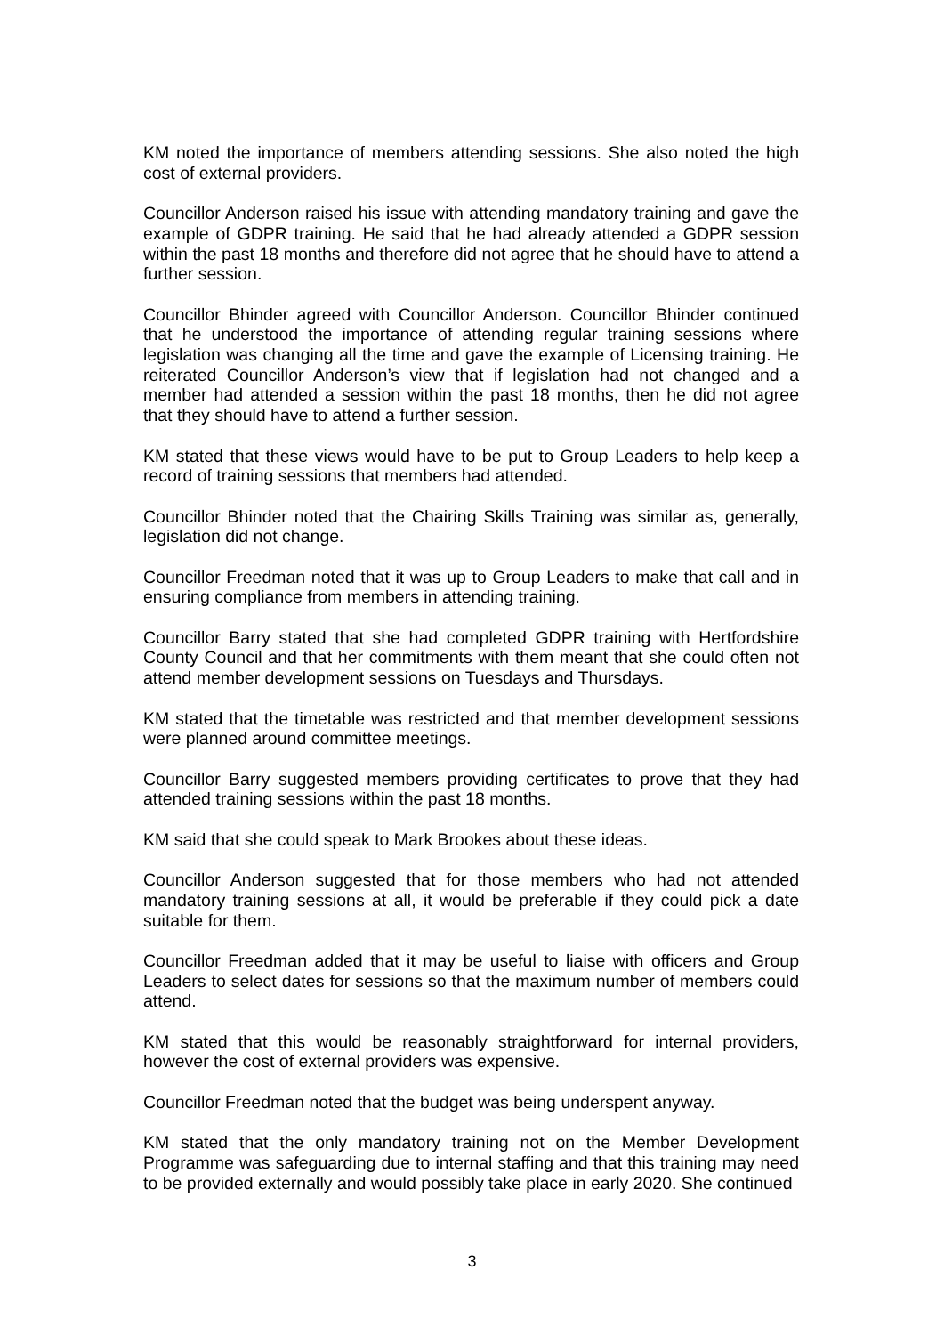KM noted the importance of members attending sessions. She also noted the high cost of external providers.
Councillor Anderson raised his issue with attending mandatory training and gave the example of GDPR training. He said that he had already attended a GDPR session within the past 18 months and therefore did not agree that he should have to attend a further session.
Councillor Bhinder agreed with Councillor Anderson. Councillor Bhinder continued that he understood the importance of attending regular training sessions where legislation was changing all the time and gave the example of Licensing training. He reiterated Councillor Anderson’s view that if legislation had not changed and a member had attended a session within the past 18 months, then he did not agree that they should have to attend a further session.
KM stated that these views would have to be put to Group Leaders to help keep a record of training sessions that members had attended.
Councillor Bhinder noted that the Chairing Skills Training was similar as, generally, legislation did not change.
Councillor Freedman noted that it was up to Group Leaders to make that call and in ensuring compliance from members in attending training.
Councillor Barry stated that she had completed GDPR training with Hertfordshire County Council and that her commitments with them meant that she could often not attend member development sessions on Tuesdays and Thursdays.
KM stated that the timetable was restricted and that member development sessions were planned around committee meetings.
Councillor Barry suggested members providing certificates to prove that they had attended training sessions within the past 18 months.
KM said that she could speak to Mark Brookes about these ideas.
Councillor Anderson suggested that for those members who had not attended mandatory training sessions at all, it would be preferable if they could pick a date suitable for them.
Councillor Freedman added that it may be useful to liaise with officers and Group Leaders to select dates for sessions so that the maximum number of members could attend.
KM stated that this would be reasonably straightforward for internal providers, however the cost of external providers was expensive.
Councillor Freedman noted that the budget was being underspent anyway.
KM stated that the only mandatory training not on the Member Development Programme was safeguarding due to internal staffing and that this training may need to be provided externally and would possibly take place in early 2020. She continued
3